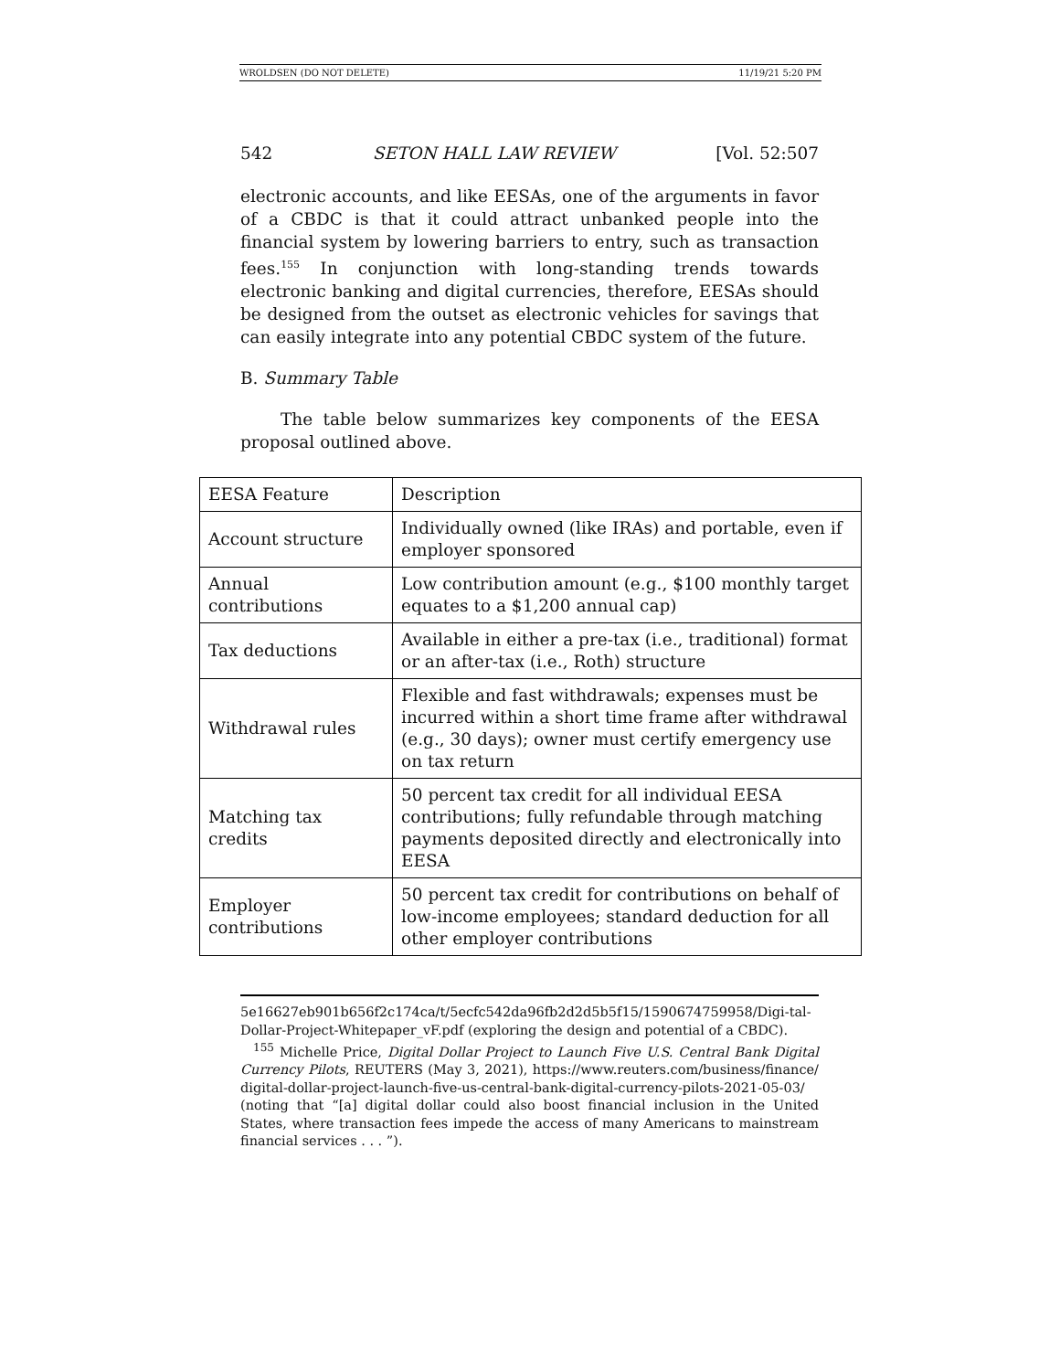WROLDSEN (DO NOT DELETE) 11/19/21 5:20 PM
542 SETON HALL LAW REVIEW [Vol. 52:507
electronic accounts, and like EESAs, one of the arguments in favor of a CBDC is that it could attract unbanked people into the financial system by lowering barriers to entry, such as transaction fees.<sup>155</sup> In conjunction with long-standing trends towards electronic banking and digital currencies, therefore, EESAs should be designed from the outset as electronic vehicles for savings that can easily integrate into any potential CBDC system of the future.
B. Summary Table
The table below summarizes key components of the EESA proposal outlined above.
| EESA Feature | Description |
| Account structure | Individually owned (like IRAs) and portable, even if employer sponsored |
| Annual contributions | Low contribution amount (e.g., $100 monthly target equates to a $1,200 annual cap) |
| Tax deductions | Available in either a pre-tax (i.e., traditional) format or an after-tax (i.e., Roth) structure |
| Withdrawal rules | Flexible and fast withdrawals; expenses must be incurred within a short time frame after withdrawal (e.g., 30 days); owner must certify emergency use on tax return |
| Matching tax credits | 50 percent tax credit for all individual EESA contributions; fully refundable through matching payments deposited directly and electronically into EESA |
| Employer contributions | 50 percent tax credit for contributions on behalf of low-income employees; standard deduction for all other employer contributions |
5e16627eb901b656f2c174ca/t/5ecfc542da96fb2d2d5b5f15/1590674759958/Digi-tal-Dollar-Project-Whitepaper_vF.pdf (exploring the design and potential of a CBDC).
<sup>155</sup> Michelle Price, Digital Dollar Project to Launch Five U.S. Central Bank Digital Currency Pilots, REUTERS (May 3, 2021), https://www.reuters.com/business/finance/ digital-dollar-project-launch-five-us-central-bank-digital-currency-pilots-2021-05-03/ (noting that “[a] digital dollar could also boost financial inclusion in the United States, where transaction fees impede the access of many Americans to mainstream financial services . . . ”).